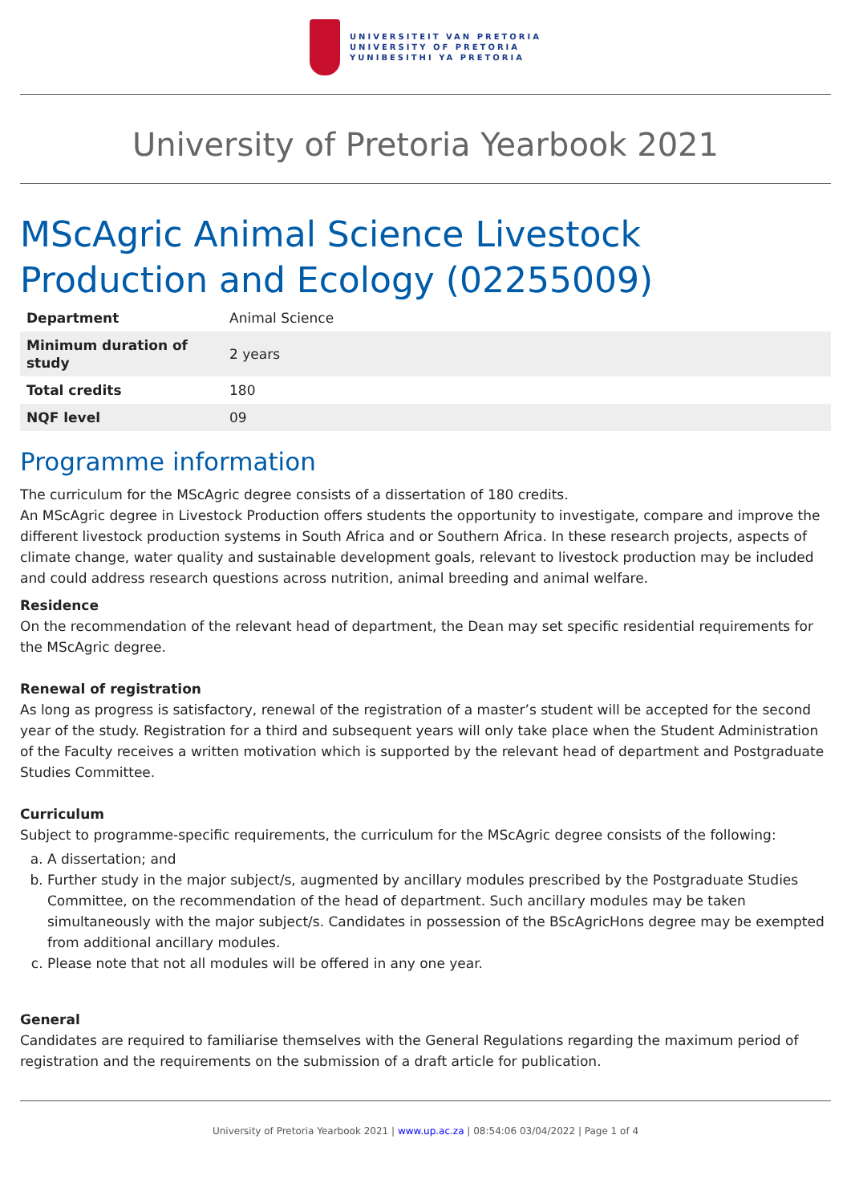UNIVERSITEIT VAN PRETORIA
UNIVERSITY OF PRETORIA
YUNIBESITHI YA PRETORIA
University of Pretoria Yearbook 2021
MScAgric Animal Science Livestock Production and Ecology (02255009)
| Department | Animal Science |
| Minimum duration of study | 2 years |
| Total credits | 180 |
| NQF level | 09 |
Programme information
The curriculum for the MScAgric degree consists of a dissertation of 180 credits.
An MScAgric degree in Livestock Production offers students the opportunity to investigate, compare and improve the different livestock production systems in South Africa and or Southern Africa. In these research projects, aspects of climate change, water quality and sustainable development goals, relevant to livestock production may be included and could address research questions across nutrition, animal breeding and animal welfare.
Residence
On the recommendation of the relevant head of department, the Dean may set specific residential requirements for the MScAgric degree.
Renewal of registration
As long as progress is satisfactory, renewal of the registration of a master’s student will be accepted for the second year of the study. Registration for a third and subsequent years will only take place when the Student Administration of the Faculty receives a written motivation which is supported by the relevant head of department and Postgraduate Studies Committee.
Curriculum
Subject to programme-specific requirements, the curriculum for the MScAgric degree consists of the following:
a. A dissertation; and
b. Further study in the major subject/s, augmented by ancillary modules prescribed by the Postgraduate Studies Committee, on the recommendation of the head of department. Such ancillary modules may be taken simultaneously with the major subject/s. Candidates in possession of the BScAgricHons degree may be exempted from additional ancillary modules.
c. Please note that not all modules will be offered in any one year.
General
Candidates are required to familiarise themselves with the General Regulations regarding the maximum period of registration and the requirements on the submission of a draft article for publication.
University of Pretoria Yearbook 2021 | www.up.ac.za | 08:54:06 03/04/2022 | Page 1 of 4